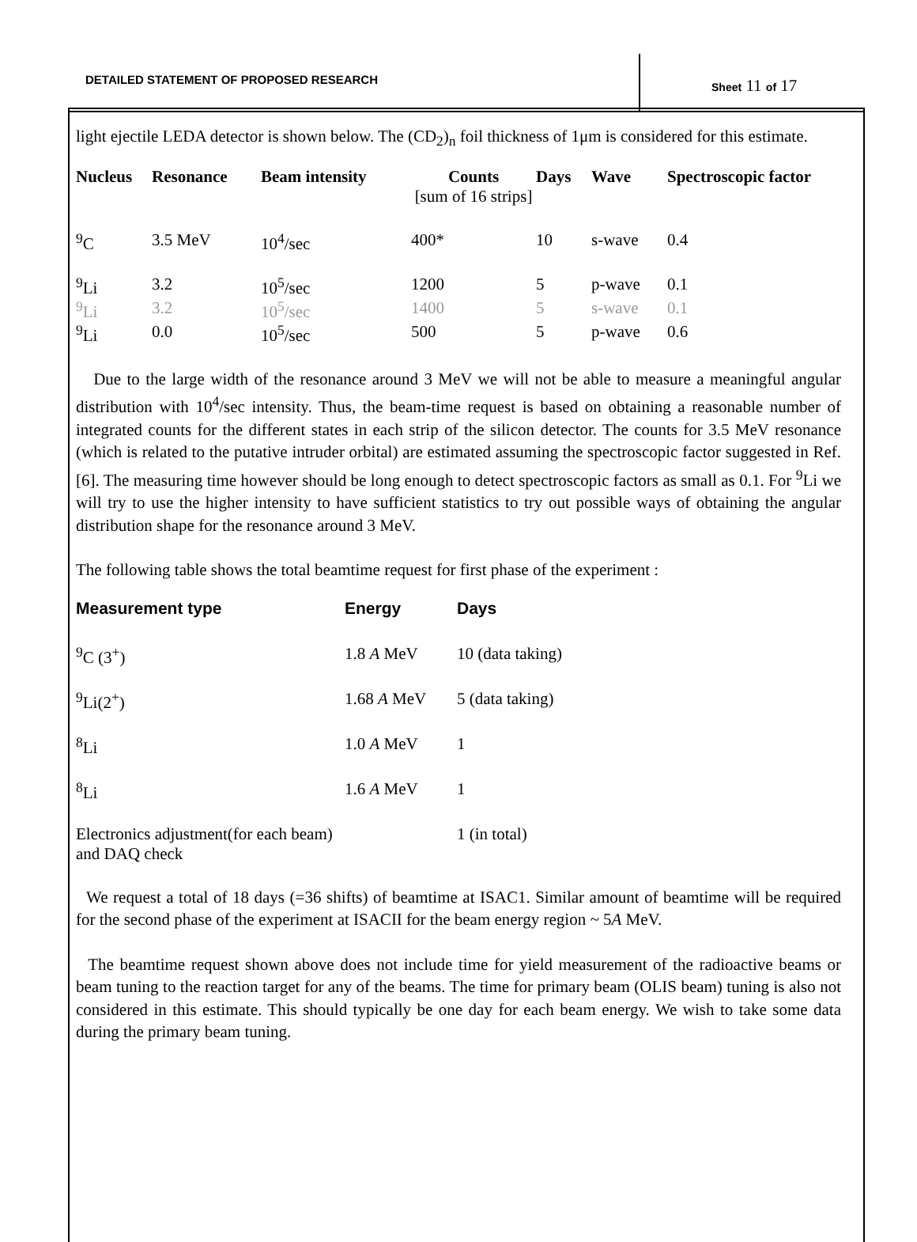DETAILED STATEMENT OF PROPOSED RESEARCH
Sheet 11 of 17
light ejectile LEDA detector is shown below. The (CD<sub>2</sub>)<sub>n</sub> foil thickness of 1μm is considered for this estimate.
| Nucleus | Resonance | Beam intensity | Counts [sum of 16 strips] | Days | Wave | Spectroscopic factor |
| --- | --- | --- | --- | --- | --- | --- |
| <sup>9</sup>C | 3.5 MeV | 10<sup>4</sup>/sec | 400* | 10 | s-wave | 0.4 |
| <sup>9</sup>Li | 3.2 | 10<sup>5</sup>/sec | 1200 | 5 | p-wave | 0.1 |
| <sup>9</sup>Li | 3.2 | 10<sup>5</sup>/sec | 1400 | 5 | s-wave | 0.1 |
| <sup>9</sup>Li | 0.0 | 10<sup>5</sup>/sec | 500 | 5 | p-wave | 0.6 |
Due to the large width of the resonance around 3 MeV we will not be able to measure a meaningful angular distribution with 10<sup>4</sup>/sec intensity. Thus, the beam-time request is based on obtaining a reasonable number of integrated counts for the different states in each strip of the silicon detector. The counts for 3.5 MeV resonance (which is related to the putative intruder orbital) are estimated assuming the spectroscopic factor suggested in Ref.[6]. The measuring time however should be long enough to detect spectroscopic factors as small as 0.1. For <sup>9</sup>Li we will try to use the higher intensity to have sufficient statistics to try out possible ways of obtaining the angular distribution shape for the resonance around 3 MeV.
The following table shows the total beamtime request for first phase of the experiment :
| Measurement type | Energy | Days |
| --- | --- | --- |
| <sup>9</sup>C (3<sup>+</sup>) | 1.8 A MeV | 10 (data taking) |
| <sup>9</sup>Li(2<sup>+</sup>) | 1.68 A MeV | 5 (data taking) |
| <sup>8</sup>Li | 1.0 A MeV | 1 |
| <sup>8</sup>Li | 1.6 A MeV | 1 |
| Electronics adjustment(for each beam) and DAQ check | | 1 (in total) |
We request a total of 18 days (=36 shifts) of beamtime at ISAC1. Similar amount of beamtime will be required for the second phase of the experiment at ISACII for the beam energy region ~ 5A MeV.
The beamtime request shown above does not include time for yield measurement of the radioactive beams or beam tuning to the reaction target for any of the beams. The time for primary beam (OLIS beam) tuning is also not considered in this estimate. This should typically be one day for each beam energy. We wish to take some data during the primary beam tuning.